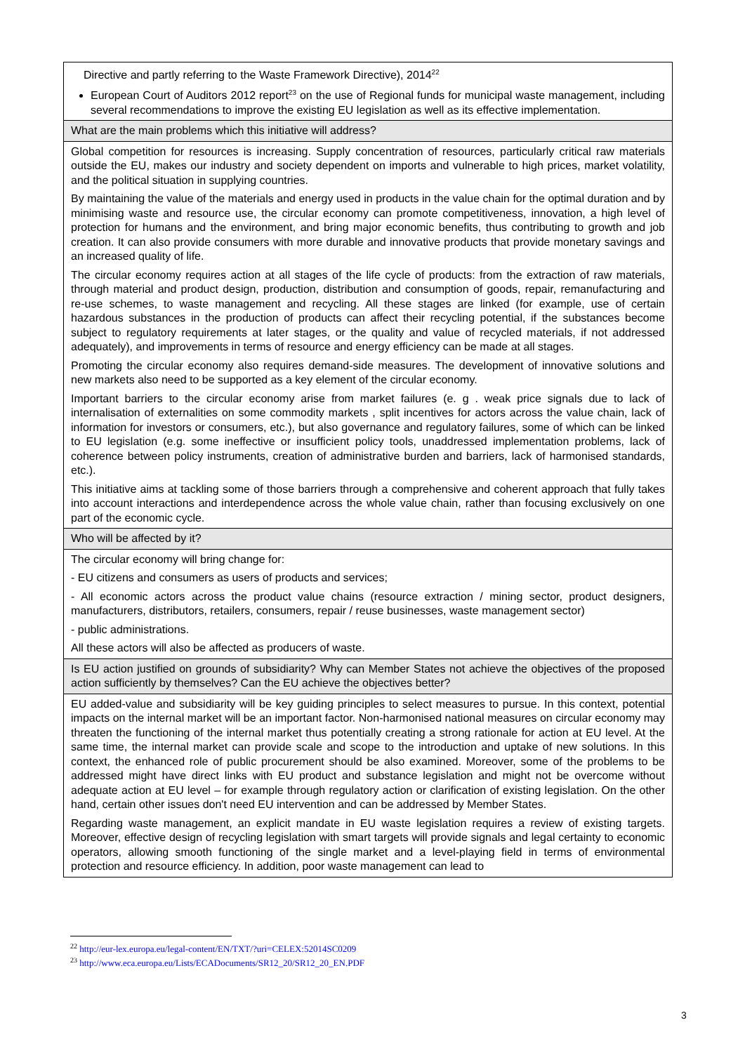| Directive and partly referring to the Waste Framework Directive), 2014<sup>22</sup> European Court of Auditors 2012 report<sup>23</sup> on the use of Regional funds for municipal waste management, including several recommendations to improve the existing EU legislation as well as its effective implementation. |
| What are the main problems which this initiative will address? |
| Global competition for resources is increasing. Supply concentration of resources, particularly critical raw materials outside the EU, makes our industry and society dependent on imports and vulnerable to high prices, market volatility, and the political situation in supplying countries. By maintaining the value of the materials and energy used in products in the value chain for the optimal duration and by minimising waste and resource use, the circular economy can promote competitiveness, innovation, a high level of protection for humans and the environment, and bring major economic benefits, thus contributing to growth and job creation. It can also provide consumers with more durable and innovative products that provide monetary savings and an increased quality of life. The circular economy requires action at all stages of the life cycle of products: from the extraction of raw materials, through material and product design, production, distribution and consumption of goods, repair, remanufacturing and re-use schemes, to waste management and recycling. All these stages are linked (for example, use of certain hazardous substances in the production of products can affect their recycling potential, if the substances become subject to regulatory requirements at later stages, or the quality and value of recycled materials, if not addressed adequately), and improvements in terms of resource and energy efficiency can be made at all stages. Promoting the circular economy also requires demand-side measures. The development of innovative solutions and new markets also need to be supported as a key element of the circular economy. Important barriers to the circular economy arise from market failures (e. g . weak price signals due to lack of internalisation of externalities on some commodity markets , split incentives for actors across the value chain, lack of information for investors or consumers, etc.), but also governance and regulatory failures, some of which can be linked to EU legislation (e.g. some ineffective or insufficient policy tools, unaddressed implementation problems, lack of coherence between policy instruments, creation of administrative burden and barriers, lack of harmonised standards, etc.). This initiative aims at tackling some of those barriers through a comprehensive and coherent approach that fully takes into account interactions and interdependence across the whole value chain, rather than focusing exclusively on one part of the economic cycle. |
| Who will be affected by it? |
| The circular economy will bring change for: - EU citizens and consumers as users of products and services; - All economic actors across the product value chains (resource extraction / mining sector, product designers, manufacturers, distributors, retailers, consumers, repair / reuse businesses, waste management sector) - public administrations. All these actors will also be affected as producers of waste. |
| Is EU action justified on grounds of subsidiarity? Why can Member States not achieve the objectives of the proposed action sufficiently by themselves? Can the EU achieve the objectives better? |
| EU added-value and subsidiarity will be key guiding principles to select measures to pursue. In this context, potential impacts on the internal market will be an important factor. Non-harmonised national measures on circular economy may threaten the functioning of the internal market thus potentially creating a strong rationale for action at EU level. At the same time, the internal market can provide scale and scope to the introduction and uptake of new solutions. In this context, the enhanced role of public procurement should be also examined. Moreover, some of the problems to be addressed might have direct links with EU product and substance legislation and might not be overcome without adequate action at EU level – for example through regulatory action or clarification of existing legislation. On the other hand, certain other issues don't need EU intervention and can be addressed by Member States. Regarding waste management, an explicit mandate in EU waste legislation requires a review of existing targets. Moreover, effective design of recycling legislation with smart targets will provide signals and legal certainty to economic operators, allowing smooth functioning of the single market and a level-playing field in terms of environmental protection and resource efficiency. In addition, poor waste management can lead to |
<sup>22</sup> http://eur-lex.europa.eu/legal-content/EN/TXT/?uri=CELEX:52014SC0209
<sup>23</sup> http://www.eca.europa.eu/Lists/ECADocuments/SR12_20/SR12_20_EN.PDF
3